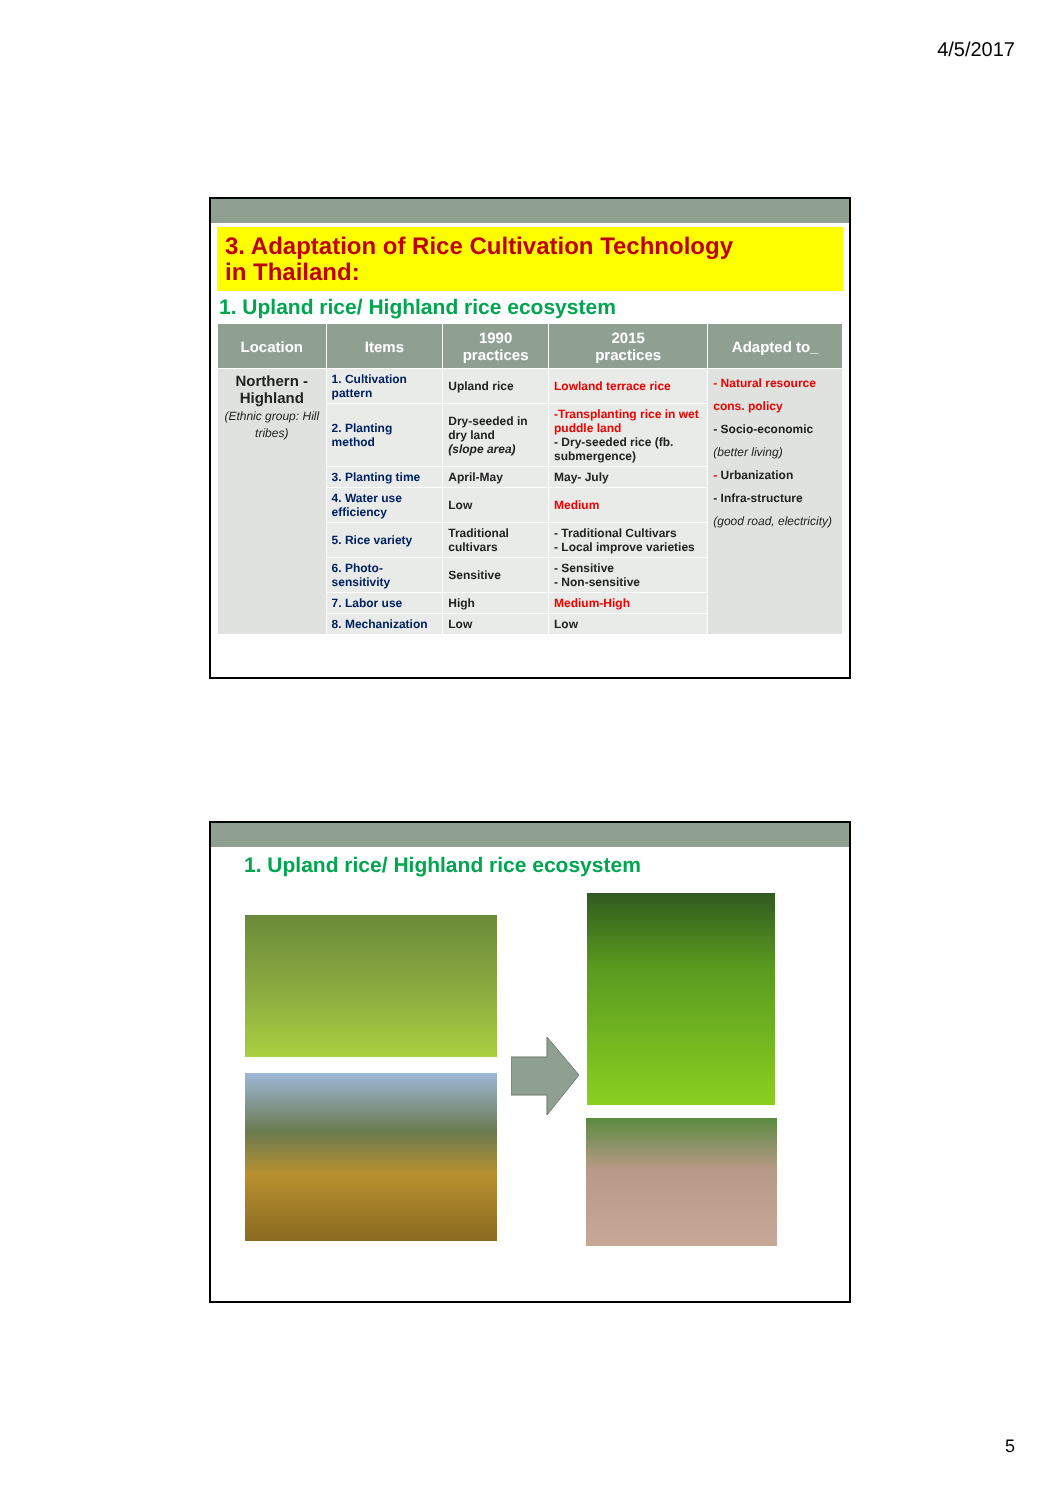4/5/2017
3. Adaptation of Rice Cultivation Technology
in Thailand:
1. Upland rice/ Highland rice ecosystem
| Location | Items | 1990 practices | 2015 practices | Adapted to_ |
| --- | --- | --- | --- | --- |
| Northern - Highland (Ethnic group: Hill tribes) | 1. Cultivation pattern | Upland rice | Lowland terrace rice | - Natural resource cons. policy - Socio-economic (better living) - Urbanization - Infra-structure (good road, electricity) |
| | 2. Planting method | Dry-seeded in dry land (slope area) | -Transplanting rice in wet puddle land - Dry-seeded rice (fb. submergence) | |
| | 3. Planting time | April-May | May- July | |
| | 4. Water use efficiency | Low | Medium | |
| | 5. Rice variety | Traditional cultivars | - Traditional Cultivars - Local improve varieties | |
| | 6. Photo-sensitivity | Sensitive | - Sensitive - Non-sensitive | |
| | 7. Labor use | High | Medium-High | |
| | 8. Mechanization | Low | Low | |
1. Upland rice/ Highland rice ecosystem
5